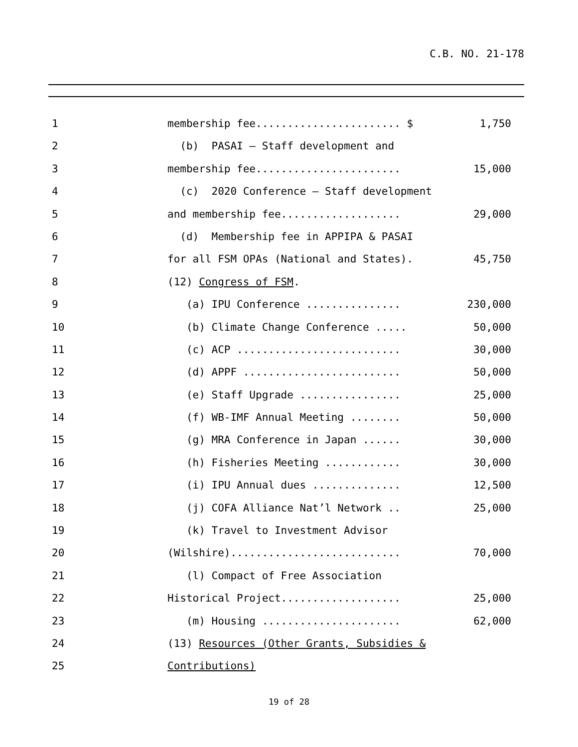C.B. NO. 21-178
1 membership fee....................... $ 1,750 2 (b) PASAI – Staff development and
3 membership fee....................... 15,000 4 (c) 2020 Conference – Staff development
5 and membership fee................... 29,000 6 (d) Membership fee in APPIPA & PASAI
7 for all FSM OPAs (National and States). 45,750 8 (12) Congress of FSM.
9 (a) IPU Conference ............... 230,000 10 (b) Climate Change Conference ..... 50,000 11 (c) ACP .......................... 30,000 12 (d) APPF ......................... 50,000 13 (e) Staff Upgrade ................ 25,000 14 (f) WB-IMF Annual Meeting ........ 50,000 15 (g) MRA Conference in Japan ...... 30,000 16 (h) Fisheries Meeting ............ 30,000 17 (i) IPU Annual dues .............. 12,500 18 (j) COFA Alliance Nat’l Network .. 25,000 19 (k) Travel to Investment Advisor
20 (Wilshire)........................... 70,000 21 (l) Compact of Free Association
22 Historical Project................... 25,000 23 (m) Housing ...................... 62,000 24 (13) Resources (Other Grants, Subsidies &
25 Contributions)
19 of 28